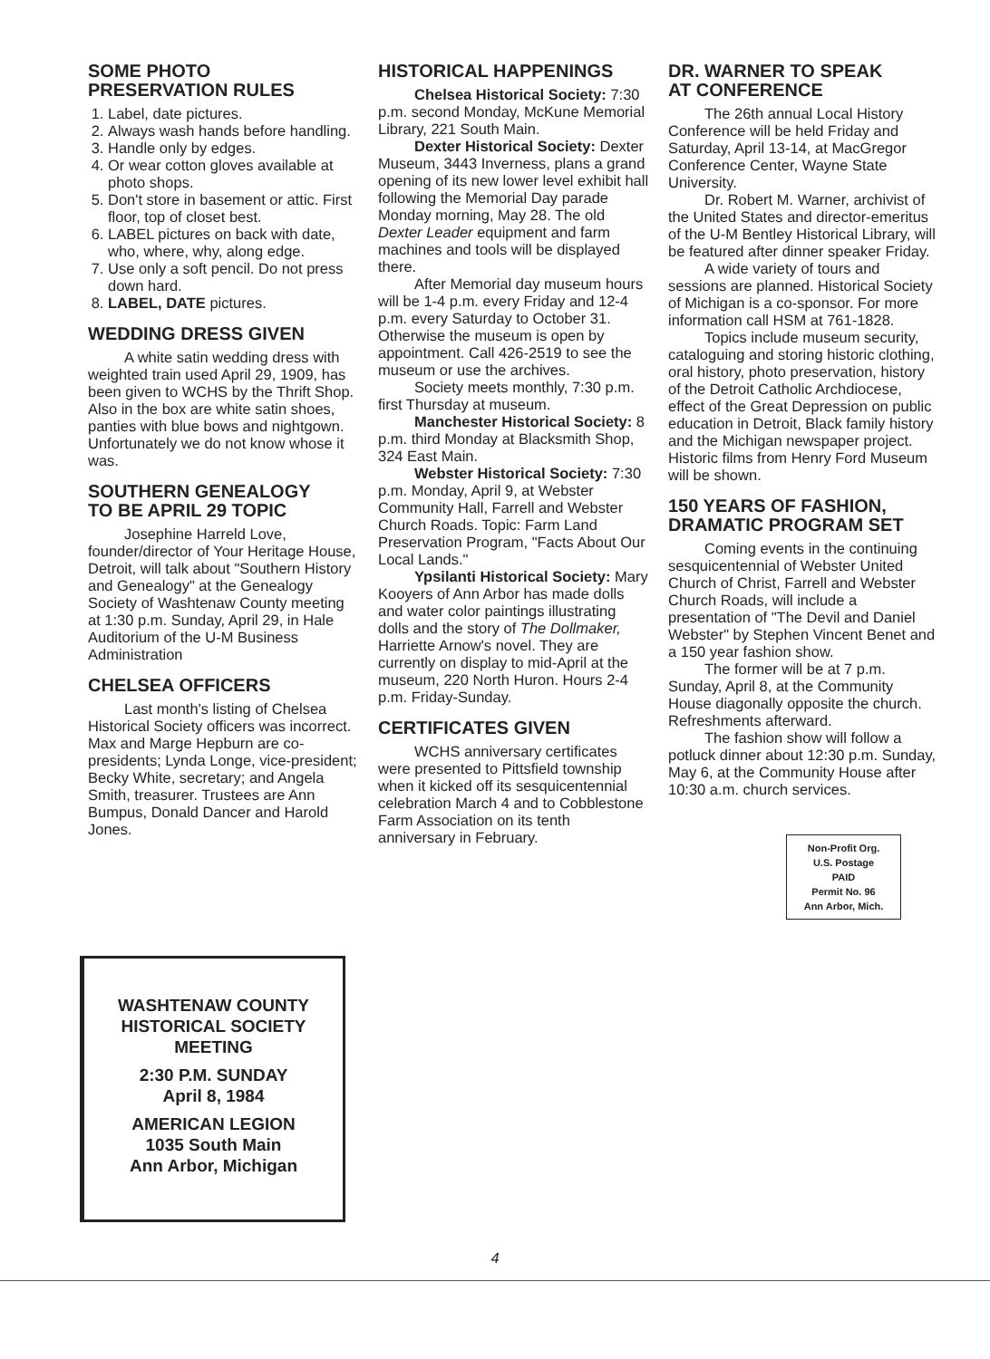SOME PHOTO
PRESERVATION RULES
1. Label, date pictures.
2. Always wash hands before handling.
3. Handle only by edges.
4. Or wear cotton gloves available at photo shops.
5. Don't store in basement or attic. First floor, top of closet best.
6. LABEL pictures on back with date, who, where, why, along edge.
7. Use only a soft pencil. Do not press down hard.
8. LABEL, DATE pictures.
WEDDING DRESS GIVEN
A white satin wedding dress with weighted train used April 29, 1909, has been given to WCHS by the Thrift Shop. Also in the box are white satin shoes, panties with blue bows and nightgown. Unfortunately we do not know whose it was.
SOUTHERN GENEALOGY
TO BE APRIL 29 TOPIC
Josephine Harreld Love, founder/director of Your Heritage House, Detroit, will talk about "Southern History and Genealogy" at the Genealogy Society of Washtenaw County meeting at 1:30 p.m. Sunday, April 29, in Hale Auditorium of the U-M Business Administration
CHELSEA OFFICERS
Last month's listing of Chelsea Historical Society officers was incorrect. Max and Marge Hepburn are co-presidents; Lynda Longe, vice-president; Becky White, secretary; and Angela Smith, treasurer. Trustees are Ann Bumpus, Donald Dancer and Harold Jones.
HISTORICAL HAPPENINGS
Chelsea Historical Society: 7:30 p.m. second Monday, McKune Memorial Library, 221 South Main.
Dexter Historical Society: Dexter Museum, 3443 Inverness, plans a grand opening of its new lower level exhibit hall following the Memorial Day parade Monday morning, May 28. The old Dexter Leader equipment and farm machines and tools will be displayed there.
After Memorial day museum hours will be 1-4 p.m. every Friday and 12-4 p.m. every Saturday to October 31. Otherwise the museum is open by appointment. Call 426-2519 to see the museum or use the archives.
Society meets monthly, 7:30 p.m. first Thursday at museum.
Manchester Historical Society: 8 p.m. third Monday at Blacksmith Shop, 324 East Main.
Webster Historical Society: 7:30 p.m. Monday, April 9, at Webster Community Hall, Farrell and Webster Church Roads. Topic: Farm Land Preservation Program, "Facts About Our Local Lands."
Ypsilanti Historical Society: Mary Kooyers of Ann Arbor has made dolls and water color paintings illustrating dolls and the story of The Dollmaker, Harriette Arnow's novel. They are currently on display to mid-April at the museum, 220 North Huron. Hours 2-4 p.m. Friday-Sunday.
CERTIFICATES GIVEN
WCHS anniversary certificates were presented to Pittsfield township when it kicked off its sesquicentennial celebration March 4 and to Cobblestone Farm Association on its tenth anniversary in February.
DR. WARNER TO SPEAK
AT CONFERENCE
The 26th annual Local History Conference will be held Friday and Saturday, April 13-14, at MacGregor Conference Center, Wayne State University.
Dr. Robert M. Warner, archivist of the United States and director-emeritus of the U-M Bentley Historical Library, will be featured after dinner speaker Friday.
A wide variety of tours and sessions are planned. Historical Society of Michigan is a co-sponsor. For more information call HSM at 761-1828.
Topics include museum security, cataloguing and storing historic clothing, oral history, photo preservation, history of the Detroit Catholic Archdiocese, effect of the Great Depression on public education in Detroit, Black family history and the Michigan newspaper project. Historic films from Henry Ford Museum will be shown.
150 YEARS OF FASHION,
DRAMATIC PROGRAM SET
Coming events in the continuing sesquicentennial of Webster United Church of Christ, Farrell and Webster Church Roads, will include a presentation of "The Devil and Daniel Webster" by Stephen Vincent Benet and a 150 year fashion show.
The former will be at 7 p.m. Sunday, April 8, at the Community House diagonally opposite the church. Refreshments afterward.
The fashion show will follow a potluck dinner about 12:30 p.m. Sunday, May 6, at the Community House after 10:30 a.m. church services.
Non-Profit Org.
U.S. Postage
PAID
Permit No. 96
Ann Arbor, Mich.
WASHTENAW COUNTY
HISTORICAL SOCIETY
MEETING
2:30 P.M. SUNDAY
April 8, 1984
AMERICAN LEGION
1035 South Main
Ann Arbor, Michigan
4